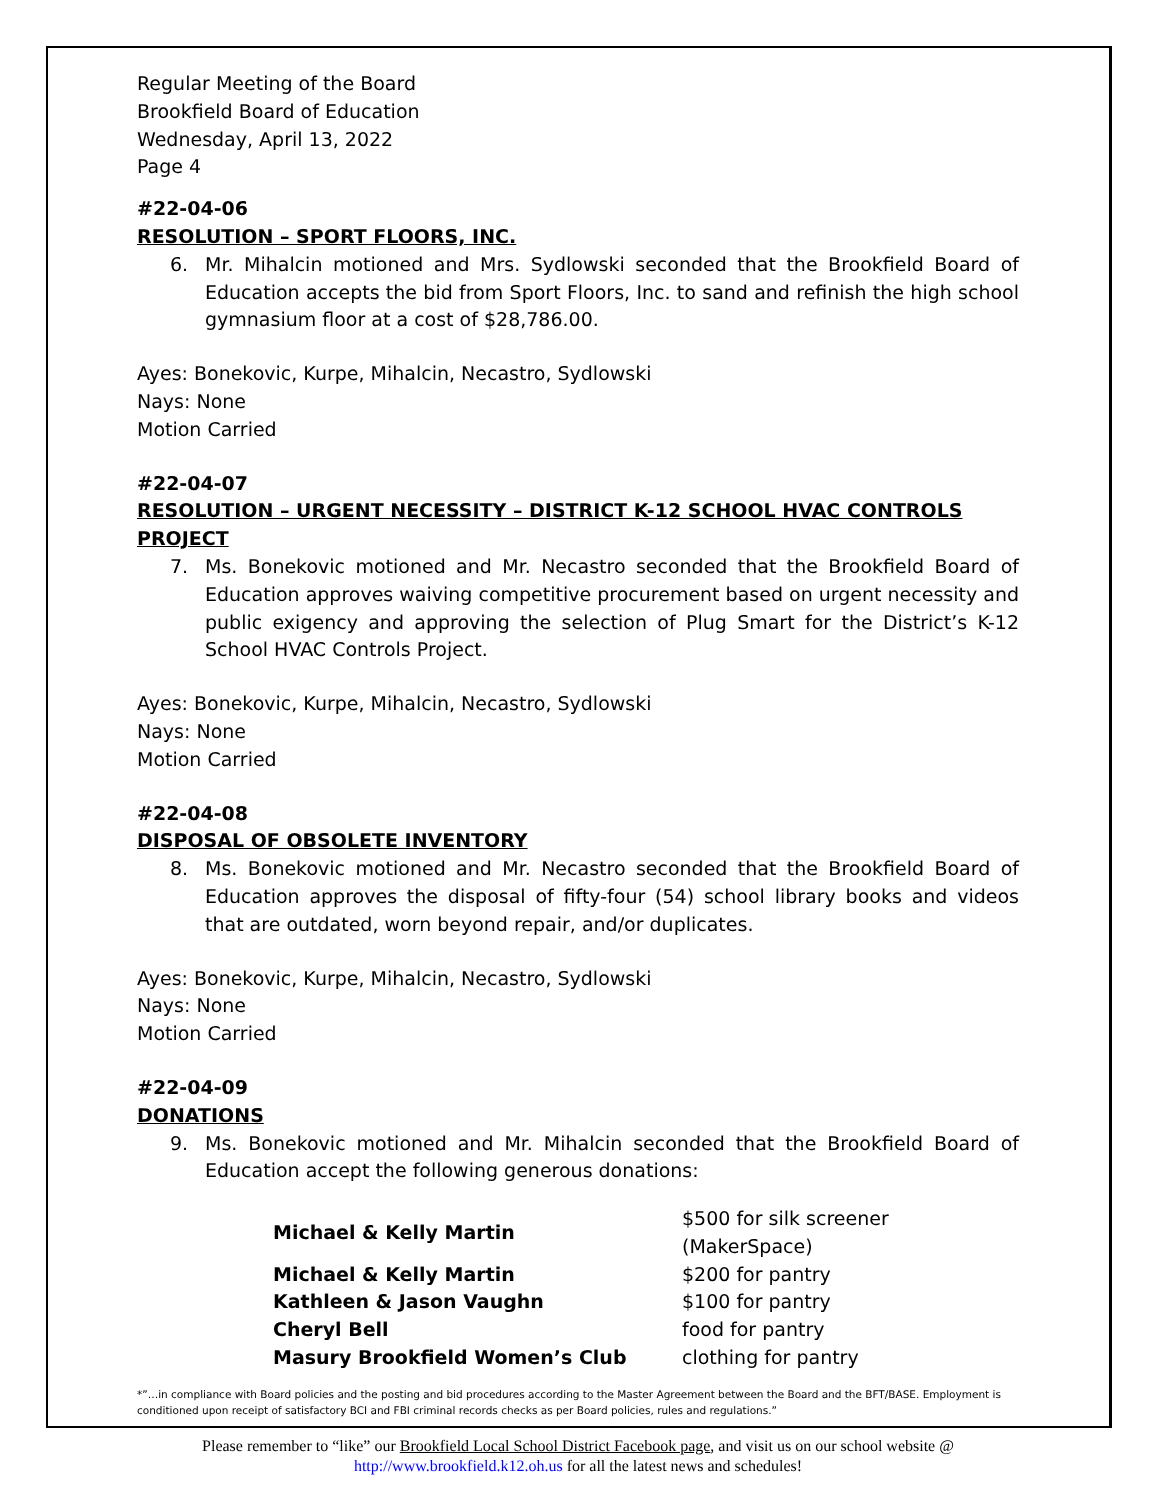Regular Meeting of the Board
Brookfield Board of Education
Wednesday, April 13, 2022
Page 4
#22-04-06
RESOLUTION – SPORT FLOORS, INC.
6. Mr. Mihalcin motioned and Mrs. Sydlowski seconded that the Brookfield Board of Education accepts the bid from Sport Floors, Inc. to sand and refinish the high school gymnasium floor at a cost of $28,786.00.
Ayes: Bonekovic, Kurpe, Mihalcin, Necastro, Sydlowski
Nays: None
Motion Carried
#22-04-07
RESOLUTION – URGENT NECESSITY – DISTRICT K-12 SCHOOL HVAC CONTROLS PROJECT
7. Ms. Bonekovic motioned and Mr. Necastro seconded that the Brookfield Board of Education approves waiving competitive procurement based on urgent necessity and public exigency and approving the selection of Plug Smart for the District’s K-12 School HVAC Controls Project.
Ayes: Bonekovic, Kurpe, Mihalcin, Necastro, Sydlowski
Nays: None
Motion Carried
#22-04-08
DISPOSAL OF OBSOLETE INVENTORY
8. Ms. Bonekovic motioned and Mr. Necastro seconded that the Brookfield Board of Education approves the disposal of fifty-four (54) school library books and videos that are outdated, worn beyond repair, and/or duplicates.
Ayes: Bonekovic, Kurpe, Mihalcin, Necastro, Sydlowski
Nays: None
Motion Carried
#22-04-09
DONATIONS
9. Ms. Bonekovic motioned and Mr. Mihalcin seconded that the Brookfield Board of Education accept the following generous donations:
| Michael & Kelly Martin | $500 for silk screener (MakerSpace) |
| Michael & Kelly Martin | $200 for pantry |
| Kathleen & Jason Vaughn | $100 for pantry |
| Cheryl Bell | food for pantry |
| Masury Brookfield Women’s Club | clothing for pantry |
*”…in compliance with Board policies and the posting and bid procedures according to the Master Agreement between the Board and the BFT/BASE. Employment is conditioned upon receipt of satisfactory BCI and FBI criminal records checks as per Board policies, rules and regulations.”
Please remember to “like” our Brookfield Local School District Facebook page, and visit us on our school website @ http://www.brookfield.k12.oh.us for all the latest news and schedules!